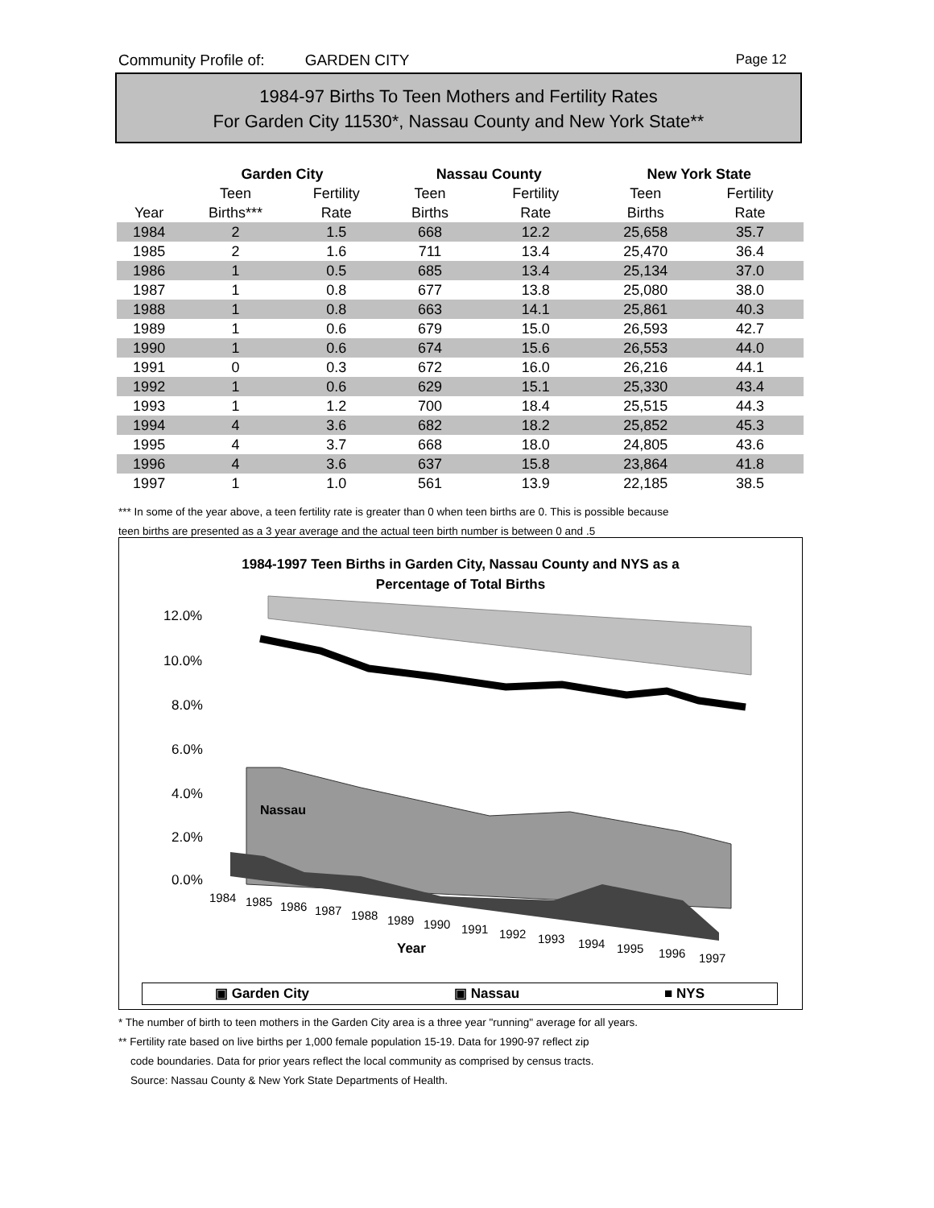Community Profile of: GARDEN CITY Page 12
1984-97 Births To Teen Mothers and Fertility Rates
For Garden City 11530*, Nassau County and New York State**
| | Garden City | | Nassau County | | New York State | |
| --- | --- | --- | --- | --- | --- | --- |
| | Teen | Fertility | Teen | Fertility | Teen | Fertility |
| Year | Births*** | Rate | Births | Rate | Births | Rate |
| 1984 | 2 | 1.5 | 668 | 12.2 | 25,658 | 35.7 |
| 1985 | 2 | 1.6 | 711 | 13.4 | 25,470 | 36.4 |
| 1986 | 1 | 0.5 | 685 | 13.4 | 25,134 | 37.0 |
| 1987 | 1 | 0.8 | 677 | 13.8 | 25,080 | 38.0 |
| 1988 | 1 | 0.8 | 663 | 14.1 | 25,861 | 40.3 |
| 1989 | 1 | 0.6 | 679 | 15.0 | 26,593 | 42.7 |
| 1990 | 1 | 0.6 | 674 | 15.6 | 26,553 | 44.0 |
| 1991 | 0 | 0.3 | 672 | 16.0 | 26,216 | 44.1 |
| 1992 | 1 | 0.6 | 629 | 15.1 | 25,330 | 43.4 |
| 1993 | 1 | 1.2 | 700 | 18.4 | 25,515 | 44.3 |
| 1994 | 4 | 3.6 | 682 | 18.2 | 25,852 | 45.3 |
| 1995 | 4 | 3.7 | 668 | 18.0 | 24,805 | 43.6 |
| 1996 | 4 | 3.6 | 637 | 15.8 | 23,864 | 41.8 |
| 1997 | 1 | 1.0 | 561 | 13.9 | 22,185 | 38.5 |
*** In some of the year above, a teen fertility rate is greater than 0 when teen births are 0. This is possible because
teen births are presented as a 3 year average and the actual teen birth number is between 0 and .5
1984-1997 Teen Births in Garden City, Nassau County and NYS as a
Percentage of Total Births
12.0%
10.0%
8.0%
6.0%
4.0%
2.0%
0.0%
Nassau
1984
1985
1986
1987
1988
1989
1990
1991
1992
1993
1994
1995
1996
1997
Year
▣ Garden City ▣ Nassau ■ NYS
* The number of birth to teen mothers in the Garden City area is a three year "running" average for all years.
** Fertility rate based on live births per 1,000 female population 15-19. Data for 1990-97 reflect zip
code boundaries. Data for prior years reflect the local community as comprised by census tracts.
Source: Nassau County & New York State Departments of Health.